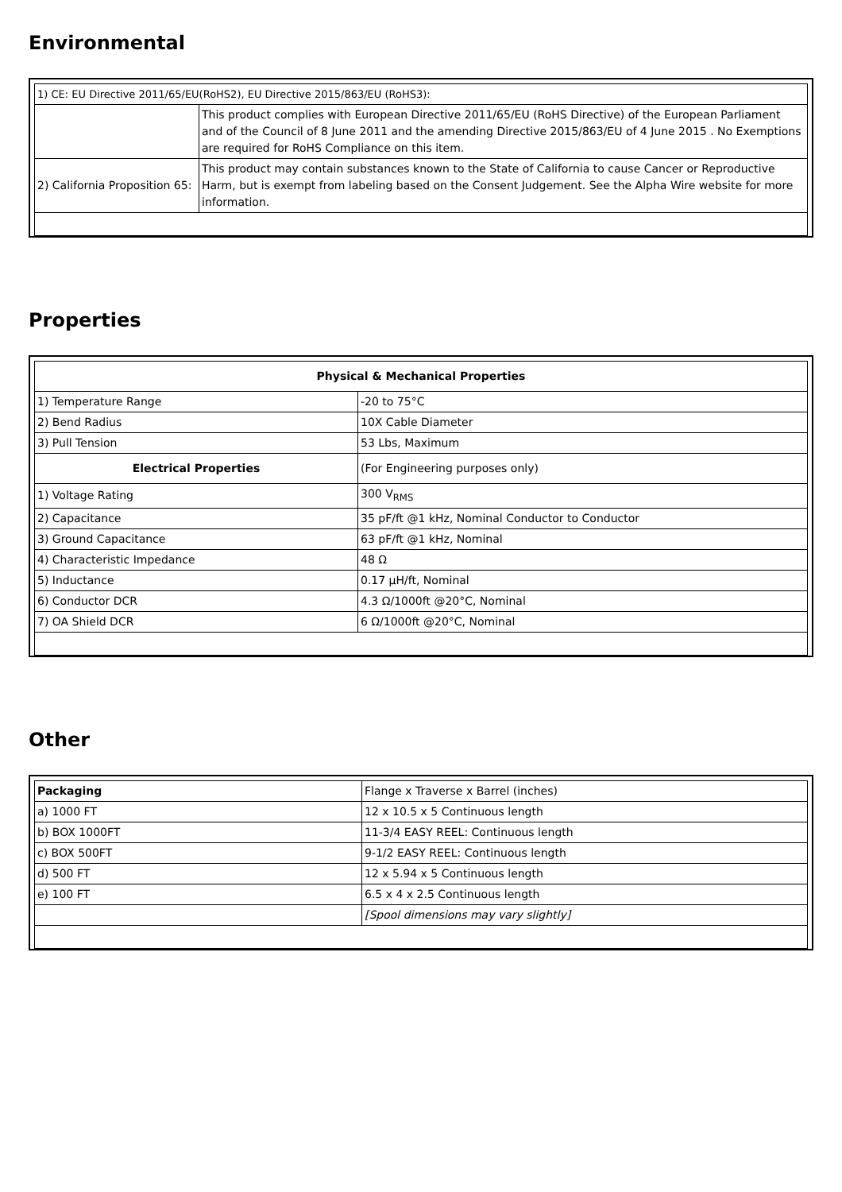Environmental
| 1) CE: EU Directive 2011/65/EU(RoHS2), EU Directive 2015/863/EU (RoHS3): | |
| | This product complies with European Directive 2011/65/EU (RoHS Directive) of the European Parliament and of the Council of 8 June 2011 and the amending Directive 2015/863/EU of 4 June 2015 . No Exemptions are required for RoHS Compliance on this item. |
| 2) California Proposition 65: | This product may contain substances known to the State of California to cause Cancer or Reproductive Harm, but is exempt from labeling based on the Consent Judgement. See the Alpha Wire website for more information. |
Properties
| Physical & Mechanical Properties | |
| --- | --- |
| 1) Temperature Range | -20 to 75°C |
| 2) Bend Radius | 10X Cable Diameter |
| 3) Pull Tension | 53 Lbs, Maximum |
| Electrical Properties | (For Engineering purposes only) |
| 1) Voltage Rating | 300 V<sub>RMS</sub> |
| 2) Capacitance | 35 pF/ft @1 kHz, Nominal Conductor to Conductor |
| 3) Ground Capacitance | 63 pF/ft @1 kHz, Nominal |
| 4) Characteristic Impedance | 48 Ω |
| 5) Inductance | 0.17 µH/ft, Nominal |
| 6) Conductor DCR | 4.3 Ω/1000ft @20°C, Nominal |
| 7) OA Shield DCR | 6 Ω/1000ft @20°C, Nominal |
Other
| Packaging | Flange x Traverse x Barrel (inches) |
| a) 1000 FT | 12 x 10.5 x 5 Continuous length |
| b) BOX 1000FT | 11-3/4 EASY REEL: Continuous length |
| c) BOX 500FT | 9-1/2 EASY REEL: Continuous length |
| d) 500 FT | 12 x 5.94 x 5 Continuous length |
| e) 100 FT | 6.5 x 4 x 2.5 Continuous length |
| | [Spool dimensions may vary slightly] |